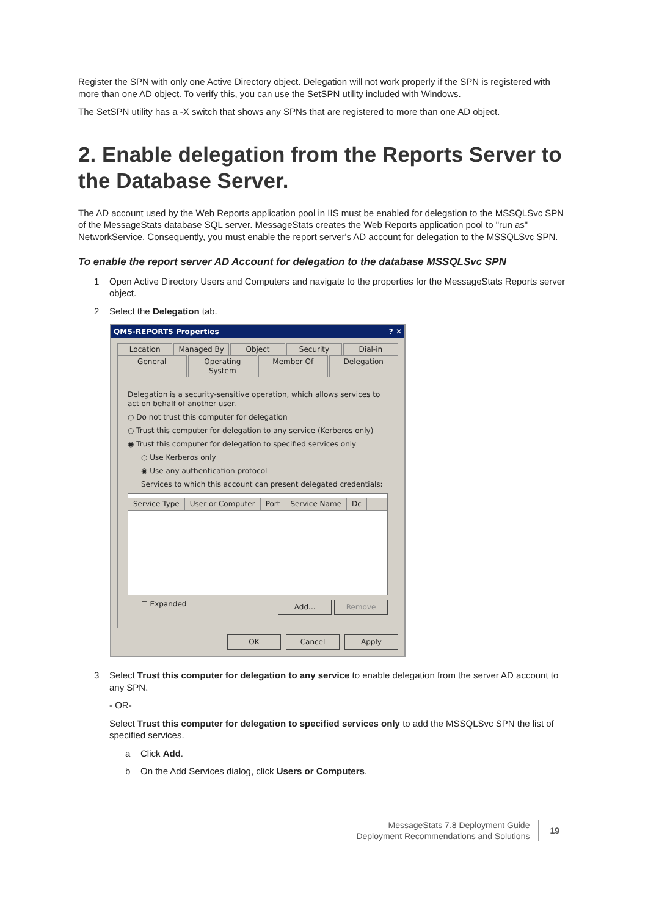Register the SPN with only one Active Directory object. Delegation will not work properly if the SPN is registered with more than one AD object. To verify this, you can use the SetSPN utility included with Windows.
The SetSPN utility has a -X switch that shows any SPNs that are registered to more than one AD object.
2. Enable delegation from the Reports Server to the Database Server.
The AD account used by the Web Reports application pool in IIS must be enabled for delegation to the MSSQLSvc SPN of the MessageStats database SQL server. MessageStats creates the Web Reports application pool to "run as" NetworkService. Consequently, you must enable the report server's AD account for delegation to the MSSQLSvc SPN.
To enable the report server AD Account for delegation to the database MSSQLSvc SPN
1 Open Active Directory Users and Computers and navigate to the properties for the MessageStats Reports server object.
2 Select the Delegation tab.
QMS-REPORTS Properties? ✕
Location Managed By Object Security Dial-in
General Operating System Member Of Delegation
Delegation is a security-sensitive operation, which allows services to act on behalf of another user.
○ Do not trust this computer for delegation
○ Trust this computer for delegation to any service (Kerberos only)
◉ Trust this computer for delegation to specified services only
○ Use Kerberos only
◉ Use any authentication protocol
Services to which this account can present delegated credentials:
Service Type User or Computer Port Service Name Dc
☐ Expanded Add... Remove
OK Cancel Apply
3 Select Trust this computer for delegation to any service to enable delegation from the server AD account to any SPN.
- OR-
Select Trust this computer for delegation to specified services only to add the MSSQLSvc SPN the list of specified services.
a Click Add.
b On the Add Services dialog, click Users or Computers.
MessageStats 7.8 Deployment Guide
Deployment Recommendations and Solutions
19